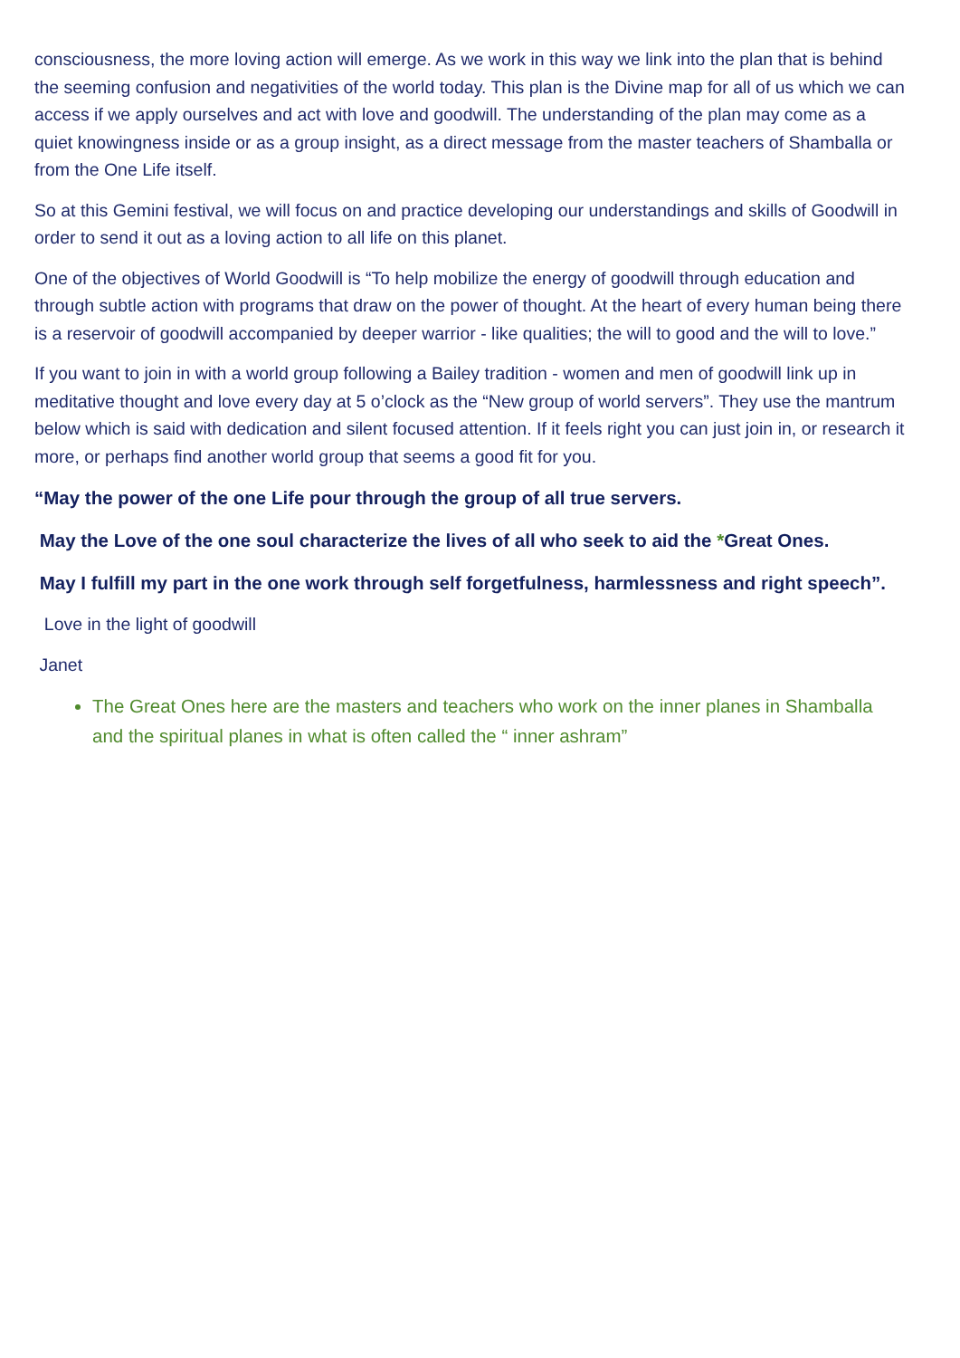consciousness, the more loving action will emerge. As we work in this way we link into the plan that is behind the seeming confusion and negativities of the world today. This plan is the Divine map for all of us which we can access if we apply ourselves and act with love and goodwill. The understanding of the plan may come as a quiet knowingness inside or as a group insight, as a direct message from the master teachers of Shamballa or from the One Life itself.
So at this Gemini festival, we will focus on and practice developing our understandings and skills of Goodwill in order to send it out as a loving action to all life on this planet.
One of the objectives of World Goodwill is “To help mobilize the energy of goodwill through education and through subtle action with programs that draw on the power of thought. At the heart of every human being there is a reservoir of goodwill accompanied by deeper warrior - like qualities; the will to good and the will to love.”
If you want to join in with a world group following a Bailey tradition - women and men of goodwill link up in meditative thought and love every day at 5 o’clock as the “New group of world servers”. They use the mantrum below which is said with dedication and silent focused attention. If it feels right you can just join in, or research it more, or perhaps find another world group that seems a good fit for you.
“May the power of the one Life pour through the group of all true servers.
May the Love of the one soul characterize the lives of all who seek to aid the *Great Ones.
May I fulfill my part in the one work through self forgetfulness, harmlessness and right speech”.
Love in the light of goodwill
Janet
The Great Ones here are the masters and teachers who work on the inner planes in Shamballa and the spiritual planes in what is often called the “ inner ashram”